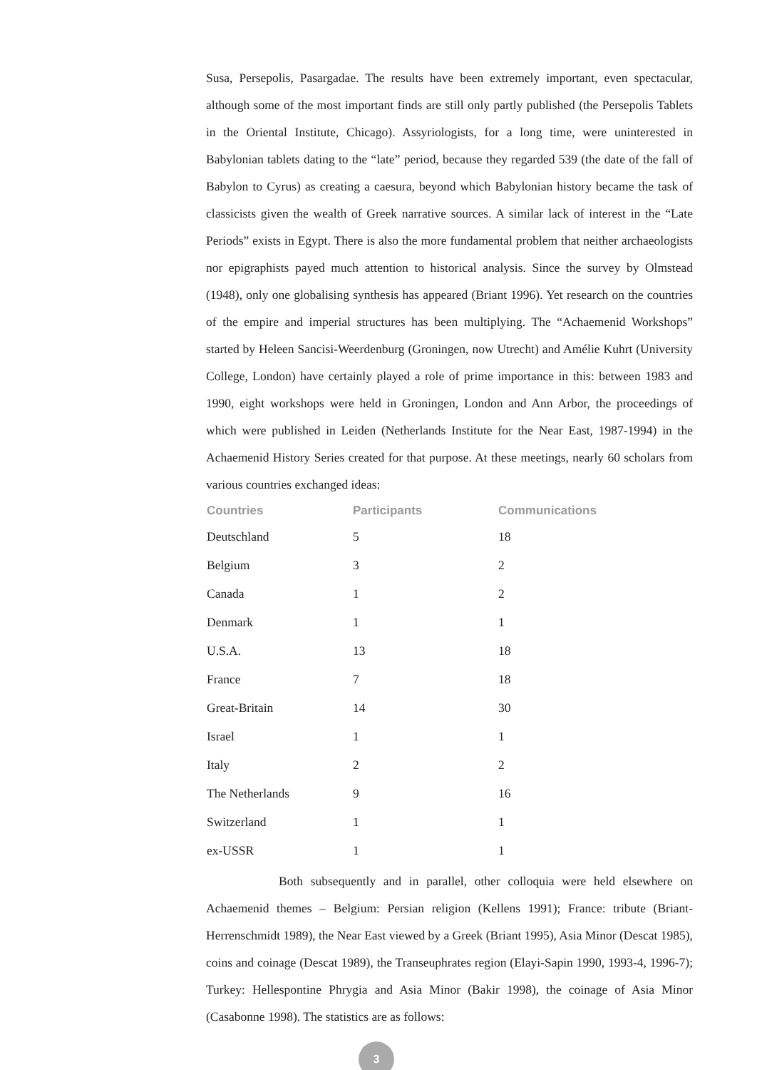Susa, Persepolis, Pasargadae. The results have been extremely important, even spectacular, although some of the most important finds are still only partly published (the Persepolis Tablets in the Oriental Institute, Chicago). Assyriologists, for a long time, were uninterested in Babylonian tablets dating to the “late” period, because they regarded 539 (the date of the fall of Babylon to Cyrus) as creating a caesura, beyond which Babylonian history became the task of classicists given the wealth of Greek narrative sources. A similar lack of interest in the “Late Periods” exists in Egypt. There is also the more fundamental problem that neither archaeologists nor epigraphists payed much attention to historical analysis. Since the survey by Olmstead (1948), only one globalising synthesis has appeared (Briant 1996). Yet research on the countries of the empire and imperial structures has been multiplying. The “Achaemenid Workshops” started by Heleen Sancisi-Weerdenburg (Groningen, now Utrecht) and Amélie Kuhrt (University College, London) have certainly played a role of prime importance in this: between 1983 and 1990, eight workshops were held in Groningen, London and Ann Arbor, the proceedings of which were published in Leiden (Netherlands Institute for the Near East, 1987-1994) in the Achaemenid History Series created for that purpose. At these meetings, nearly 60 scholars from various countries exchanged ideas:
| Countries | Participants | Communications |
| --- | --- | --- |
| Deutschland | 5 | 18 |
| Belgium | 3 | 2 |
| Canada | 1 | 2 |
| Denmark | 1 | 1 |
| U.S.A. | 13 | 18 |
| France | 7 | 18 |
| Great-Britain | 14 | 30 |
| Israel | 1 | 1 |
| Italy | 2 | 2 |
| The Netherlands | 9 | 16 |
| Switzerland | 1 | 1 |
| ex-USSR | 1 | 1 |
Both subsequently and in parallel, other colloquia were held elsewhere on Achaemenid themes – Belgium: Persian religion (Kellens 1991); France: tribute (Briant-Herrenschmidt 1989), the Near East viewed by a Greek (Briant 1995), Asia Minor (Descat 1985), coins and coinage (Descat 1989), the Transeuphrates region (Elayi-Sapin 1990, 1993-4, 1996-7); Turkey: Hellespontine Phrygia and Asia Minor (Bakir 1998), the coinage of Asia Minor (Casabonne 1998). The statistics are as follows:
3